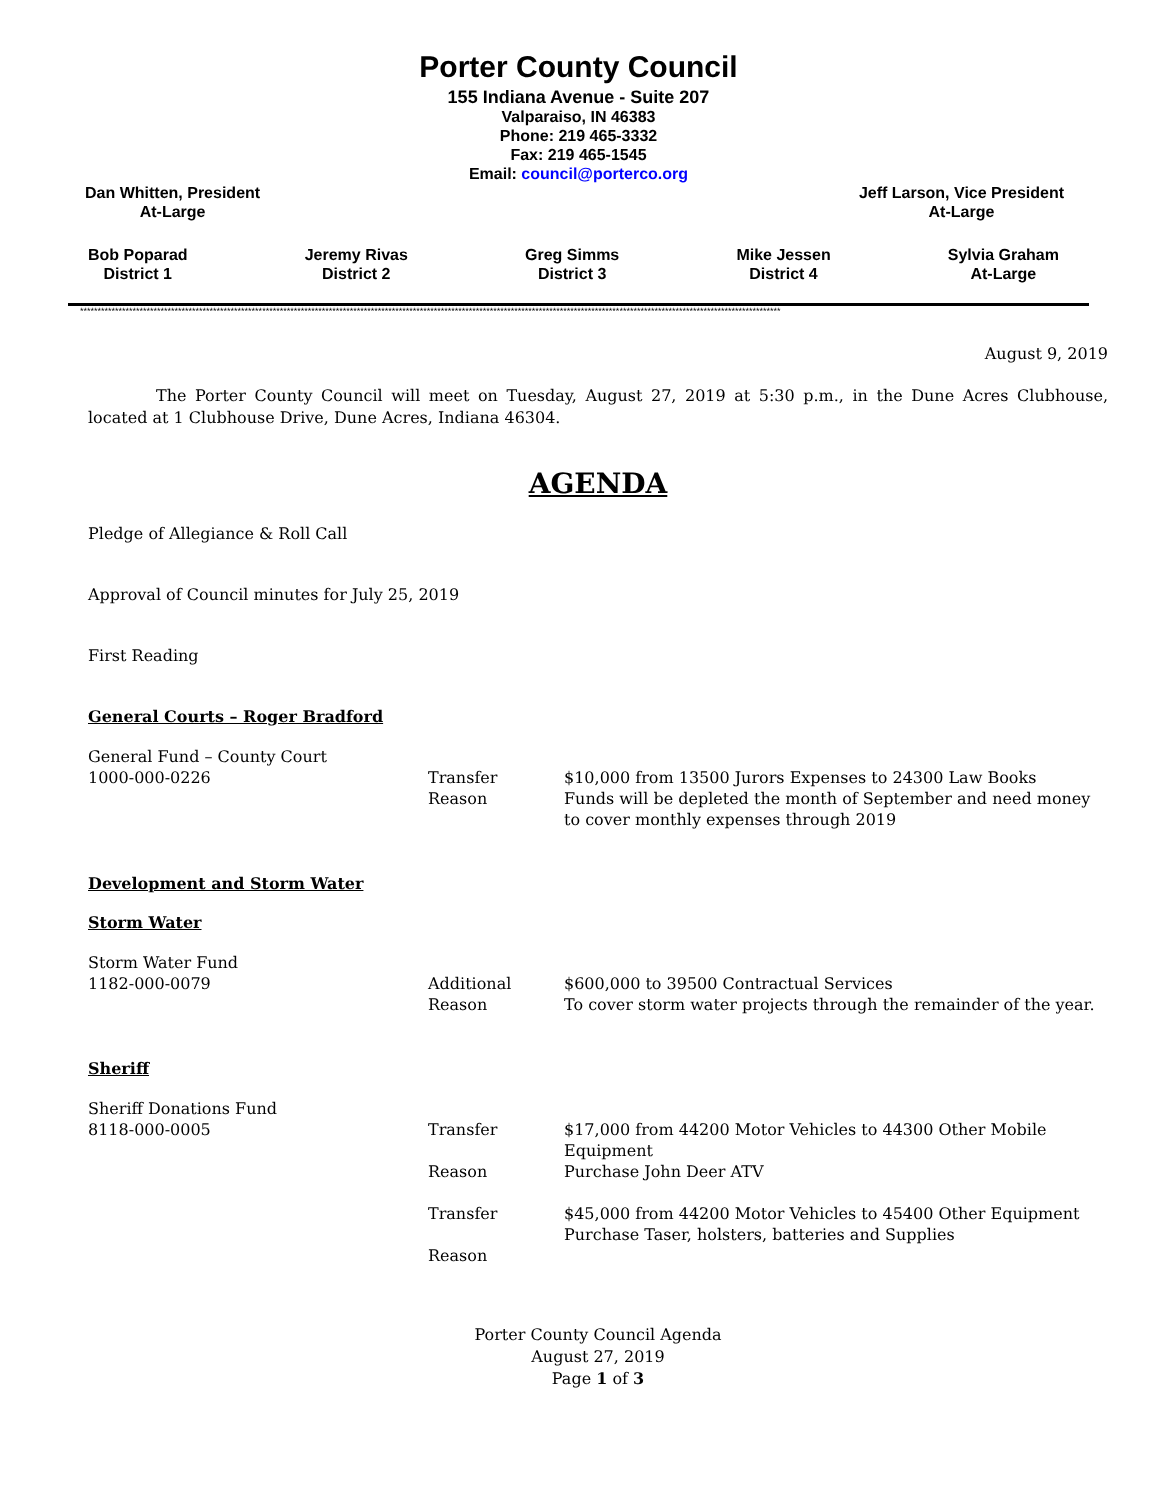Porter County Council
155 Indiana Avenue - Suite 207
Valparaiso, IN 46383
Phone: 219 465-3332
Fax: 219 465-1545
Email: council@porterco.org
Dan Whitten, President
At-Large
Jeff Larson, Vice President
At-Large
Bob Poparad
District 1
Jeremy Rivas
District 2
Greg Simms
District 3
Mike Jessen
District 4
Sylvia Graham
At-Large
********************************************************************************************************************************************************************************************************
August 9, 2019
The Porter County Council will meet on Tuesday, August 27, 2019 at 5:30 p.m., in the Dune Acres Clubhouse, located at 1 Clubhouse Drive, Dune Acres, Indiana 46304.
AGENDA
Pledge of Allegiance & Roll Call
Approval of Council minutes for July 25, 2019
First Reading
General Courts – Roger Bradford
General Fund – County Court
1000-000-0226
Transfer
Reason
$10,000 from 13500 Jurors Expenses to 24300 Law Books
Funds will be depleted the month of September and need money to cover monthly expenses through 2019
Development and Storm Water
Storm Water
Storm Water Fund
1182-000-0079
Additional
Reason
$600,000 to 39500 Contractual Services
To cover storm water projects through the remainder of the year.
Sheriff
Sheriff Donations Fund
8118-000-0005
Transfer
Reason
Transfer
Reason
$17,000 from 44200 Motor Vehicles to 44300 Other Mobile Equipment
Purchase John Deer ATV
$45,000 from 44200 Motor Vehicles to 45400 Other Equipment
Purchase Taser, holsters, batteries and Supplies
Porter County Council Agenda
August 27, 2019
Page 1 of 3